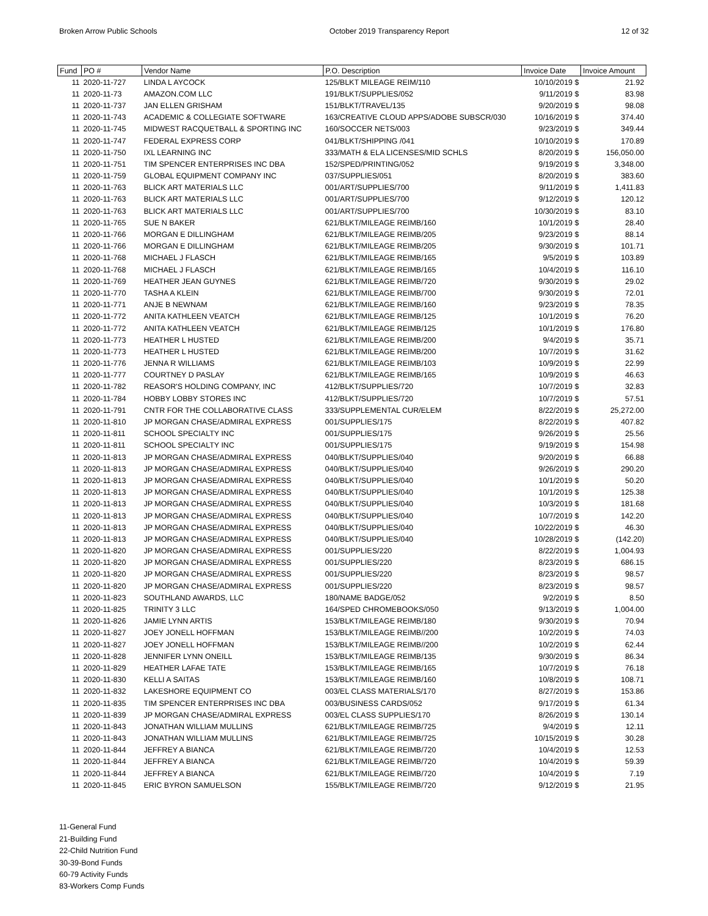Broken Arrow Public Schools October 2019 Transparency Report 12 of 32
| Fund | PO # | Vendor Name | P.O. Description | Invoice Date | Invoice Amount |
| --- | --- | --- | --- | --- | --- |
| 11 | 2020-11-727 | LINDA L AYCOCK | 125/BLKT MILEAGE REIM/110 | 10/10/2019 $ | 21.92 |
| 11 | 2020-11-73 | AMAZON.COM LLC | 191/BLKT/SUPPLIES/052 | 9/11/2019 $ | 83.98 |
| 11 | 2020-11-737 | JAN ELLEN GRISHAM | 151/BLKT/TRAVEL/135 | 9/20/2019 $ | 98.08 |
| 11 | 2020-11-743 | ACADEMIC & COLLEGIATE SOFTWARE | 163/CREATIVE CLOUD APPS/ADOBE SUBSCR/030 | 10/16/2019 $ | 374.40 |
| 11 | 2020-11-745 | MIDWEST RACQUETBALL & SPORTING INC | 160/SOCCER NETS/003 | 9/23/2019 $ | 349.44 |
| 11 | 2020-11-747 | FEDERAL EXPRESS CORP | 041/BLKT/SHIPPING /041 | 10/10/2019 $ | 170.89 |
| 11 | 2020-11-750 | IXL LEARNING INC | 333/MATH & ELA LICENSES/MID SCHLS | 8/20/2019 $ | 156,050.00 |
| 11 | 2020-11-751 | TIM SPENCER ENTERPRISES INC DBA | 152/SPED/PRINTING/052 | 9/19/2019 $ | 3,348.00 |
| 11 | 2020-11-759 | GLOBAL EQUIPMENT COMPANY INC | 037/SUPPLIES/051 | 8/20/2019 $ | 383.60 |
| 11 | 2020-11-763 | BLICK ART MATERIALS LLC | 001/ART/SUPPLIES/700 | 9/11/2019 $ | 1,411.83 |
| 11 | 2020-11-763 | BLICK ART MATERIALS LLC | 001/ART/SUPPLIES/700 | 9/12/2019 $ | 120.12 |
| 11 | 2020-11-763 | BLICK ART MATERIALS LLC | 001/ART/SUPPLIES/700 | 10/30/2019 $ | 83.10 |
| 11 | 2020-11-765 | SUE N BAKER | 621/BLKT/MILEAGE REIMB/160 | 10/1/2019 $ | 28.40 |
| 11 | 2020-11-766 | MORGAN E DILLINGHAM | 621/BLKT/MILEAGE REIMB/205 | 9/23/2019 $ | 88.14 |
| 11 | 2020-11-766 | MORGAN E DILLINGHAM | 621/BLKT/MILEAGE REIMB/205 | 9/30/2019 $ | 101.71 |
| 11 | 2020-11-768 | MICHAEL J FLASCH | 621/BLKT/MILEAGE REIMB/165 | 9/5/2019 $ | 103.89 |
| 11 | 2020-11-768 | MICHAEL J FLASCH | 621/BLKT/MILEAGE REIMB/165 | 10/4/2019 $ | 116.10 |
| 11 | 2020-11-769 | HEATHER JEAN GUYNES | 621/BLKT/MILEAGE REIMB/720 | 9/30/2019 $ | 29.02 |
| 11 | 2020-11-770 | TASHA A KLEIN | 621/BLKT/MILEAGE REIMB/700 | 9/30/2019 $ | 72.01 |
| 11 | 2020-11-771 | ANJE B NEWNAM | 621/BLKT/MILEAGE REIMB/160 | 9/23/2019 $ | 78.35 |
| 11 | 2020-11-772 | ANITA KATHLEEN VEATCH | 621/BLKT/MILEAGE REIMB/125 | 10/1/2019 $ | 76.20 |
| 11 | 2020-11-772 | ANITA KATHLEEN VEATCH | 621/BLKT/MILEAGE REIMB/125 | 10/1/2019 $ | 176.80 |
| 11 | 2020-11-773 | HEATHER L HUSTED | 621/BLKT/MILEAGE REIMB/200 | 9/4/2019 $ | 35.71 |
| 11 | 2020-11-773 | HEATHER L HUSTED | 621/BLKT/MILEAGE REIMB/200 | 10/7/2019 $ | 31.62 |
| 11 | 2020-11-776 | JENNA R WILLIAMS | 621/BLKT/MILEAGE REIMB/103 | 10/9/2019 $ | 22.99 |
| 11 | 2020-11-777 | COURTNEY D PASLAY | 621/BLKT/MILEAGE REIMB/165 | 10/9/2019 $ | 46.63 |
| 11 | 2020-11-782 | REASOR'S HOLDING COMPANY, INC | 412/BLKT/SUPPLIES/720 | 10/7/2019 $ | 32.83 |
| 11 | 2020-11-784 | HOBBY LOBBY STORES INC | 412/BLKT/SUPPLIES/720 | 10/7/2019 $ | 57.51 |
| 11 | 2020-11-791 | CNTR FOR THE COLLABORATIVE CLASS | 333/SUPPLEMENTAL CUR/ELEM | 8/22/2019 $ | 25,272.00 |
| 11 | 2020-11-810 | JP MORGAN CHASE/ADMIRAL EXPRESS | 001/SUPPLIES/175 | 8/22/2019 $ | 407.82 |
| 11 | 2020-11-811 | SCHOOL SPECIALTY INC | 001/SUPPLIES/175 | 9/26/2019 $ | 25.56 |
| 11 | 2020-11-811 | SCHOOL SPECIALTY INC | 001/SUPPLIES/175 | 9/19/2019 $ | 154.98 |
| 11 | 2020-11-813 | JP MORGAN CHASE/ADMIRAL EXPRESS | 040/BLKT/SUPPLIES/040 | 9/20/2019 $ | 66.88 |
| 11 | 2020-11-813 | JP MORGAN CHASE/ADMIRAL EXPRESS | 040/BLKT/SUPPLIES/040 | 9/26/2019 $ | 290.20 |
| 11 | 2020-11-813 | JP MORGAN CHASE/ADMIRAL EXPRESS | 040/BLKT/SUPPLIES/040 | 10/1/2019 $ | 50.20 |
| 11 | 2020-11-813 | JP MORGAN CHASE/ADMIRAL EXPRESS | 040/BLKT/SUPPLIES/040 | 10/1/2019 $ | 125.38 |
| 11 | 2020-11-813 | JP MORGAN CHASE/ADMIRAL EXPRESS | 040/BLKT/SUPPLIES/040 | 10/3/2019 $ | 181.68 |
| 11 | 2020-11-813 | JP MORGAN CHASE/ADMIRAL EXPRESS | 040/BLKT/SUPPLIES/040 | 10/7/2019 $ | 142.20 |
| 11 | 2020-11-813 | JP MORGAN CHASE/ADMIRAL EXPRESS | 040/BLKT/SUPPLIES/040 | 10/22/2019 $ | 46.30 |
| 11 | 2020-11-813 | JP MORGAN CHASE/ADMIRAL EXPRESS | 040/BLKT/SUPPLIES/040 | 10/28/2019 $ | (142.20) |
| 11 | 2020-11-820 | JP MORGAN CHASE/ADMIRAL EXPRESS | 001/SUPPLIES/220 | 8/22/2019 $ | 1,004.93 |
| 11 | 2020-11-820 | JP MORGAN CHASE/ADMIRAL EXPRESS | 001/SUPPLIES/220 | 8/23/2019 $ | 686.15 |
| 11 | 2020-11-820 | JP MORGAN CHASE/ADMIRAL EXPRESS | 001/SUPPLIES/220 | 8/23/2019 $ | 98.57 |
| 11 | 2020-11-820 | JP MORGAN CHASE/ADMIRAL EXPRESS | 001/SUPPLIES/220 | 8/23/2019 $ | 98.57 |
| 11 | 2020-11-823 | SOUTHLAND AWARDS, LLC | 180/NAME BADGE/052 | 9/2/2019 $ | 8.50 |
| 11 | 2020-11-825 | TRINITY 3 LLC | 164/SPED CHROMEBOOKS/050 | 9/13/2019 $ | 1,004.00 |
| 11 | 2020-11-826 | JAMIE LYNN ARTIS | 153/BLKT/MILEAGE REIMB/180 | 9/30/2019 $ | 70.94 |
| 11 | 2020-11-827 | JOEY JONELL HOFFMAN | 153/BLKT/MILEAGE REIMB//200 | 10/2/2019 $ | 74.03 |
| 11 | 2020-11-827 | JOEY JONELL HOFFMAN | 153/BLKT/MILEAGE REIMB//200 | 10/2/2019 $ | 62.44 |
| 11 | 2020-11-828 | JENNIFER LYNN ONEILL | 153/BLKT/MILEAGE REIMB/135 | 9/30/2019 $ | 86.34 |
| 11 | 2020-11-829 | HEATHER LAFAE TATE | 153/BLKT/MILEAGE REIMB/165 | 10/7/2019 $ | 76.18 |
| 11 | 2020-11-830 | KELLI A SAITAS | 153/BLKT/MILEAGE REIMB/160 | 10/8/2019 $ | 108.71 |
| 11 | 2020-11-832 | LAKESHORE EQUIPMENT CO | 003/EL CLASS MATERIALS/170 | 8/27/2019 $ | 153.86 |
| 11 | 2020-11-835 | TIM SPENCER ENTERPRISES INC DBA | 003/BUSINESS CARDS/052 | 9/17/2019 $ | 61.34 |
| 11 | 2020-11-839 | JP MORGAN CHASE/ADMIRAL EXPRESS | 003/EL CLASS SUPPLIES/170 | 8/26/2019 $ | 130.14 |
| 11 | 2020-11-843 | JONATHAN WILLIAM MULLINS | 621/BLKT/MILEAGE REIMB/725 | 9/4/2019 $ | 12.11 |
| 11 | 2020-11-843 | JONATHAN WILLIAM MULLINS | 621/BLKT/MILEAGE REIMB/725 | 10/15/2019 $ | 30.28 |
| 11 | 2020-11-844 | JEFFREY A BIANCA | 621/BLKT/MILEAGE REIMB/720 | 10/4/2019 $ | 12.53 |
| 11 | 2020-11-844 | JEFFREY A BIANCA | 621/BLKT/MILEAGE REIMB/720 | 10/4/2019 $ | 59.39 |
| 11 | 2020-11-844 | JEFFREY A BIANCA | 621/BLKT/MILEAGE REIMB/720 | 10/4/2019 $ | 7.19 |
| 11 | 2020-11-845 | ERIC BYRON SAMUELSON | 155/BLKT/MILEAGE REIMB/720 | 9/12/2019 $ | 21.95 |
11-General Fund
21-Building Fund
22-Child Nutrition Fund
30-39-Bond Funds
60-79 Activity Funds
83-Workers Comp Funds